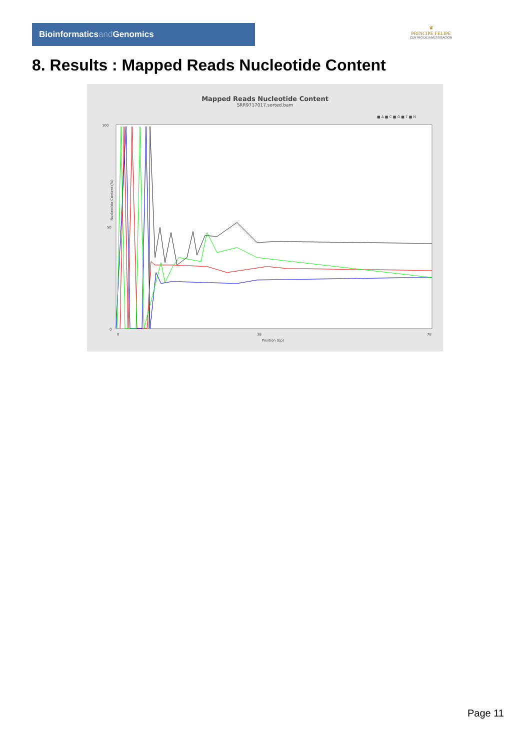Bioinformaticsand Genomics
♛
PRINCIPE FELIPE
CENTRO DE INVESTIGACION
8. Results : Mapped Reads Nucleotide Content
Mapped Reads Nucleotide Content
SRR9717017.sorted.bam
■ A ■ C ■ G ■ T ■ N
100
50
0
Nucleotide Content (%)
0
38
78
Position (bp)
Page 11